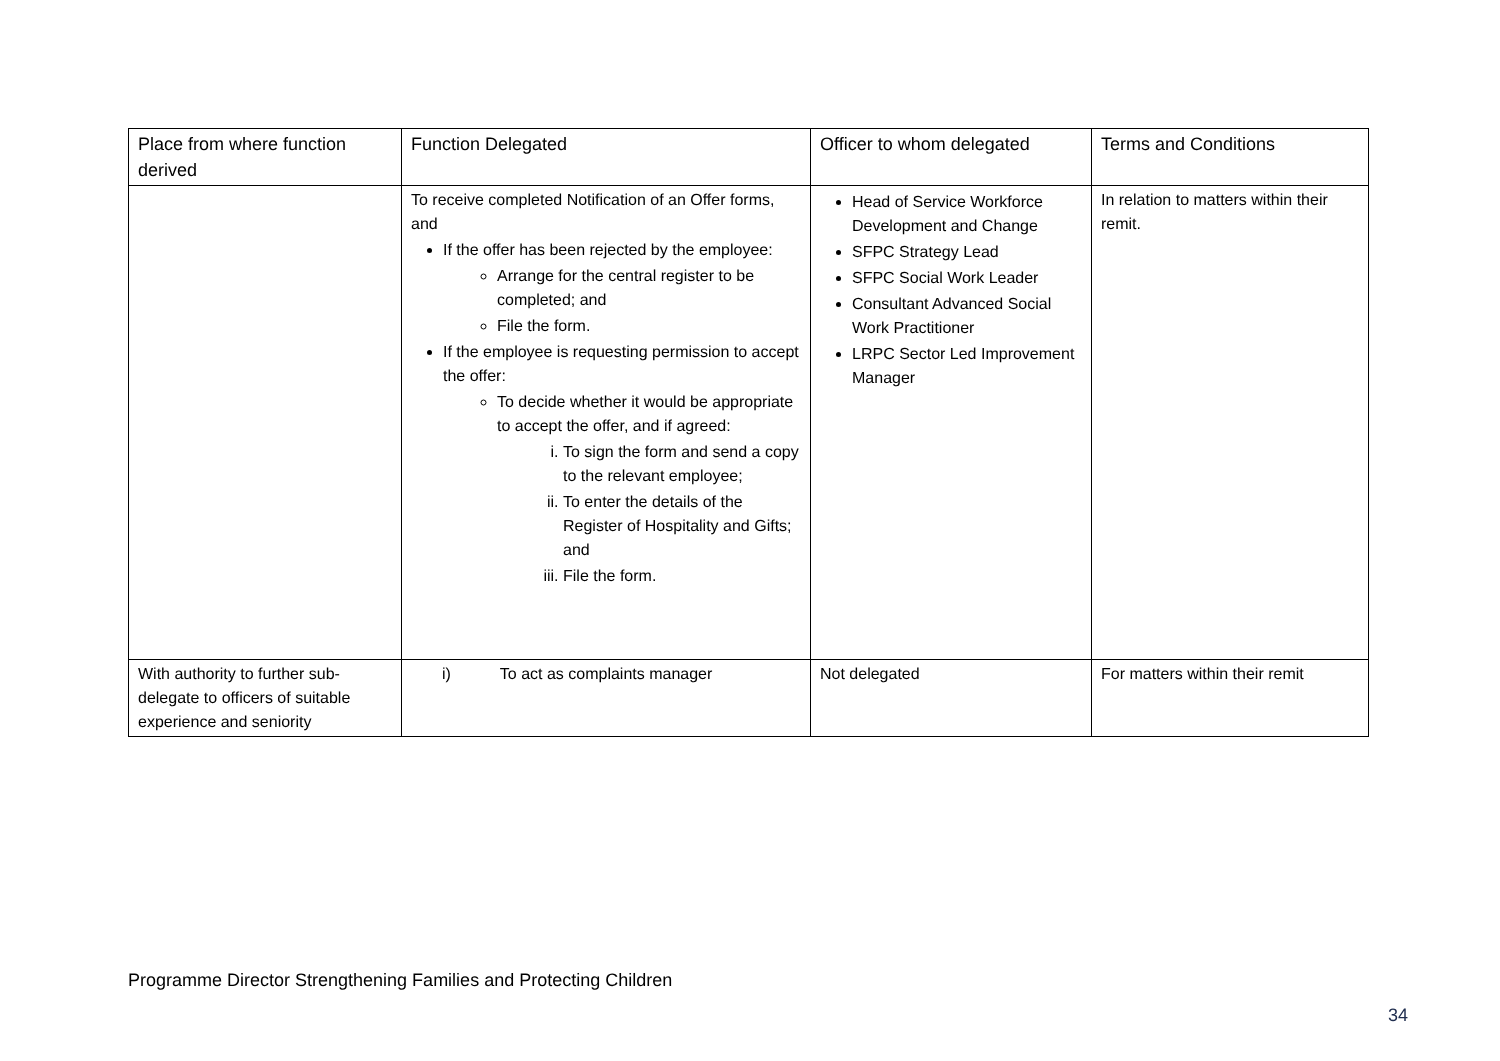| Place from where function derived | Function Delegated | Officer to whom delegated | Terms and Conditions |
| --- | --- | --- | --- |
| | To receive completed Notification of an Offer forms, and If the offer has been rejected by the employee: Arrange for the central register to be completed; and File the form. If the employee is requesting permission to accept the offer: To decide whether it would be appropriate to accept the offer, and if agreed: i. To sign the form and send a copy to the relevant employee; ii. To enter the details of the Register of Hospitality and Gifts; and iii. File the form. | Head of Service Workforce Development and Change SFPC Strategy Lead SFPC Social Work Leader Consultant Advanced Social Work Practitioner LRPC Sector Led Improvement Manager | In relation to matters within their remit. |
| With authority to further sub-delegate to officers of suitable experience and seniority | i) To act as complaints manager | Not delegated | For matters within their remit |
Programme Director Strengthening Families and Protecting Children
34